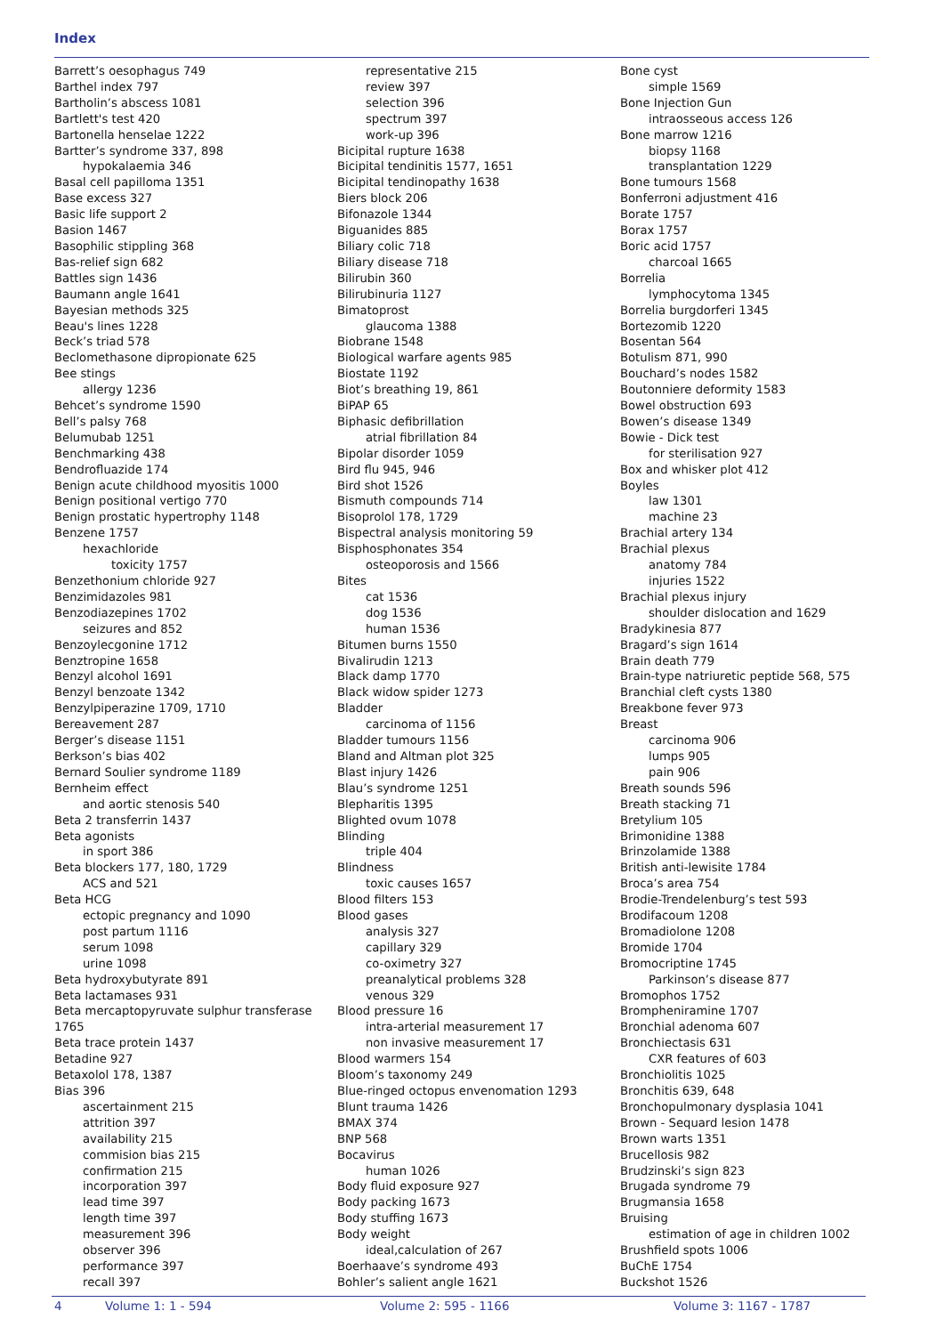Index
Barrett’s oesophagus 749
Barthel index 797
Bartholin’s abscess 1081
Bartlett's test 420
Bartonella henselae 1222
Bartter’s syndrome 337, 898
hypokalaemia 346
Basal cell papilloma 1351
Base excess 327
Basic life support 2
Basion 1467
Basophilic stippling 368
Bas-relief sign 682
Battles sign 1436
Baumann angle 1641
Bayesian methods 325
Beau's lines 1228
Beck’s triad 578
Beclomethasone dipropionate 625
Bee stings
allergy 1236
Behcet’s syndrome 1590
Bell’s palsy 768
Belumubab 1251
Benchmarking 438
Bendrofluazide 174
Benign acute childhood myositis 1000
Benign positional vertigo 770
Benign prostatic hypertrophy 1148
Benzene 1757
hexachloride
toxicity 1757
Benzethonium chloride 927
Benzimidazoles 981
Benzodiazepines 1702
seizures and 852
Benzoylecgonine 1712
Benztropine 1658
Benzyl alcohol 1691
Benzyl benzoate 1342
Benzylpiperazine 1709, 1710
Bereavement 287
Berger’s disease 1151
Berkson’s bias 402
Bernard Soulier syndrome 1189
Bernheim effect
and aortic stenosis 540
Beta 2 transferrin 1437
Beta agonists
in sport 386
Beta blockers 177, 180, 1729
ACS and 521
Beta HCG
ectopic pregnancy and 1090
post partum 1116
serum 1098
urine 1098
Beta hydroxybutyrate 891
Beta lactamases 931
Beta mercaptopyruvate sulphur transferase 1765
Beta trace protein 1437
Betadine 927
Betaxolol 178, 1387
Bias 396
ascertainment 215
attrition 397
availability 215
commision bias 215
confirmation 215
incorporation 397
lead time 397
length time 397
measurement 396
observer 396
performance 397
recall 397
representative 215
review 397
selection 396
spectrum 397
work-up 396
Bicipital rupture 1638
Bicipital tendinitis 1577, 1651
Bicipital tendinopathy 1638
Biers block 206
Bifonazole 1344
Biguanides 885
Biliary colic 718
Biliary disease 718
Bilirubin 360
Bilirubinuria 1127
Bimatoprost
glaucoma 1388
Biobrane 1548
Biological warfare agents 985
Biostate 1192
Biot’s breathing 19, 861
BiPAP 65
Biphasic defibrillation
atrial fibrillation 84
Bipolar disorder 1059
Bird flu 945, 946
Bird shot 1526
Bismuth compounds 714
Bisoprolol 178, 1729
Bispectral analysis monitoring 59
Bisphosphonates 354
osteoporosis and 1566
Bites
cat 1536
dog 1536
human 1536
Bitumen burns 1550
Bivalirudin 1213
Black damp 1770
Black widow spider 1273
Bladder
carcinoma of 1156
Bladder tumours 1156
Bland and Altman plot 325
Blast injury 1426
Blau’s syndrome 1251
Blepharitis 1395
Blighted ovum 1078
Blinding
triple 404
Blindness
toxic causes 1657
Blood filters 153
Blood gases
analysis 327
capillary 329
co-oximetry 327
preanalytical problems 328
venous 329
Blood pressure 16
intra-arterial measurement 17
non invasive measurement 17
Blood warmers 154
Bloom’s taxonomy 249
Blue-ringed octopus envenomation 1293
Blunt trauma 1426
BMAX 374
BNP 568
Bocavirus
human 1026
Body fluid exposure 927
Body packing 1673
Body stuffing 1673
Body weight
ideal,calculation of 267
Boerhaave’s syndrome 493
Bohler’s salient angle 1621
Bone cyst
simple 1569
Bone Injection Gun
intraosseous access 126
Bone marrow 1216
biopsy 1168
transplantation 1229
Bone tumours 1568
Bonferroni adjustment 416
Borate 1757
Borax 1757
Boric acid 1757
charcoal 1665
Borrelia
lymphocytoma 1345
Borrelia burgdorferi 1345
Bortezomib 1220
Bosentan 564
Botulism 871, 990
Bouchard’s nodes 1582
Boutonniere deformity 1583
Bowel obstruction 693
Bowen’s disease 1349
Bowie - Dick test
for sterilisation 927
Box and whisker plot 412
Boyles
law 1301
machine 23
Brachial artery 134
Brachial plexus
anatomy 784
injuries 1522
Brachial plexus injury
shoulder dislocation and 1629
Bradykinesia 877
Bragard’s sign 1614
Brain death 779
Brain-type natriuretic peptide 568, 575
Branchial cleft cysts 1380
Breakbone fever 973
Breast
carcinoma 906
lumps 905
pain 906
Breath sounds 596
Breath stacking 71
Bretylium 105
Brimonidine 1388
Brinzolamide 1388
British anti-lewisite 1784
Broca’s area 754
Brodie-Trendelenburg’s test 593
Brodifacoum 1208
Bromadiolone 1208
Bromide 1704
Bromocriptine 1745
Parkinson’s disease 877
Bromophos 1752
Brompheniramine 1707
Bronchial adenoma 607
Bronchiectasis 631
CXR features of 603
Bronchiolitis 1025
Bronchitis 639, 648
Bronchopulmonary dysplasia 1041
Brown - Sequard lesion 1478
Brown warts 1351
Brucellosis 982
Brudzinski’s sign 823
Brugada syndrome 79
Brugmansia 1658
Bruising
estimation of age in children 1002
Brushfield spots 1006
BuChE 1754
Buckshot 1526
4 Volume 1: 1 - 594 Volume 2: 595 - 1166 Volume 3: 1167 - 1787